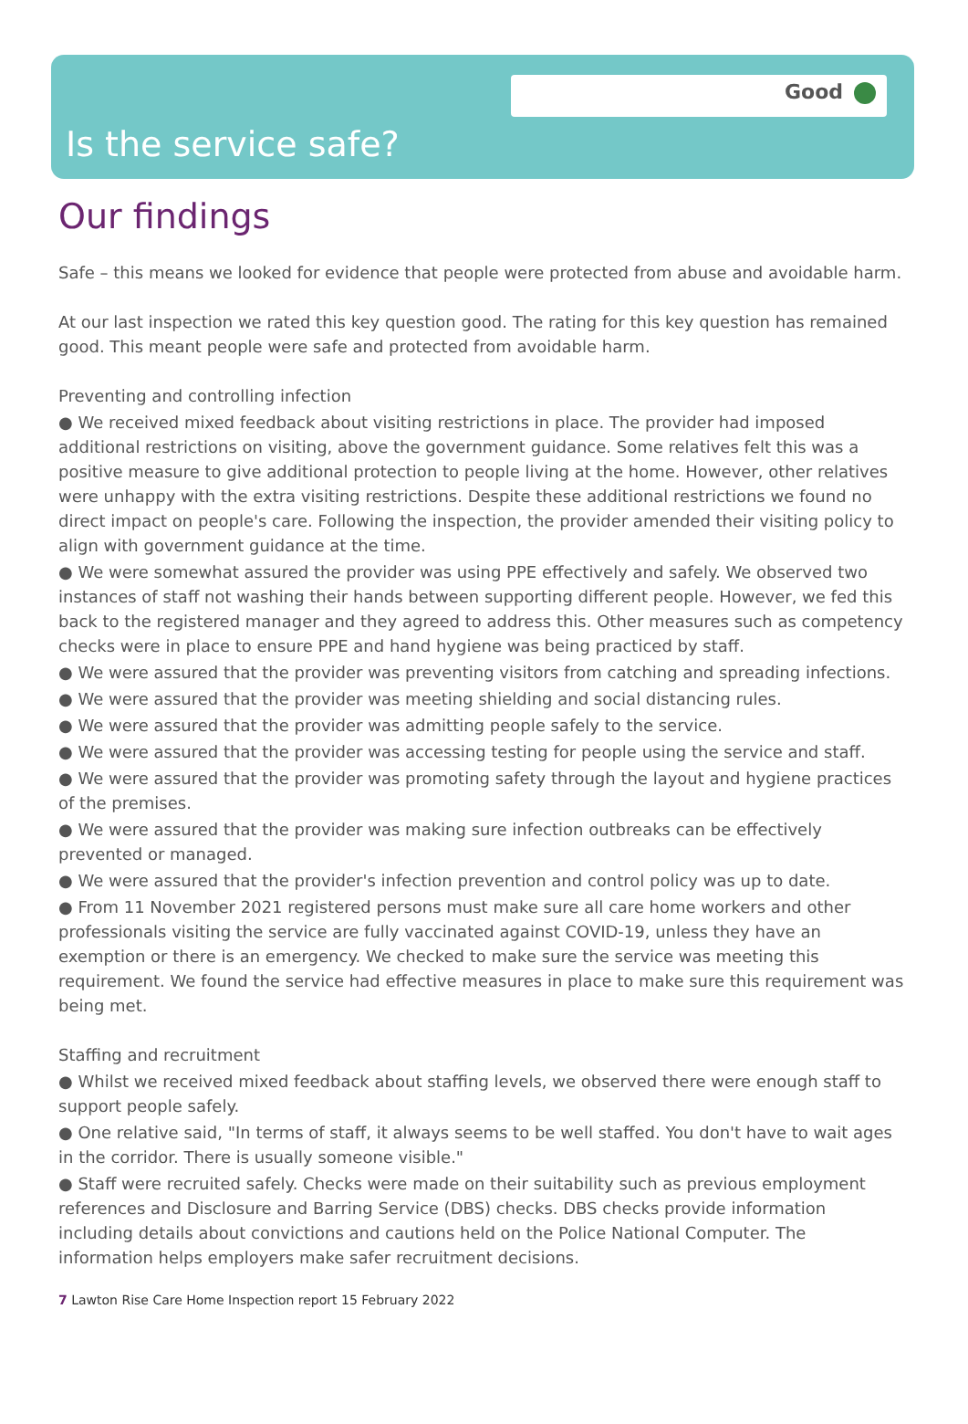Good
Is the service safe?
Our findings
Safe – this means we looked for evidence that people were protected from abuse and avoidable harm.
At our last inspection we rated this key question good. The rating for this key question has remained good. This meant people were safe and protected from avoidable harm.
Preventing and controlling infection
● We received mixed feedback about visiting restrictions in place. The provider had imposed additional restrictions on visiting, above the government guidance. Some relatives felt this was a positive measure to give additional protection to people living at the home. However, other relatives were unhappy with the extra visiting restrictions. Despite these additional restrictions we found no direct impact on people's care. Following the inspection, the provider amended their visiting policy to align with government guidance at the time.
● We were somewhat assured the provider was using PPE effectively and safely. We observed two instances of staff not washing their hands between supporting different people. However, we fed this back to the registered manager and they agreed to address this. Other measures such as competency checks were in place to ensure PPE and hand hygiene was being practiced by staff.
● We were assured that the provider was preventing visitors from catching and spreading infections.
● We were assured that the provider was meeting shielding and social distancing rules.
● We were assured that the provider was admitting people safely to the service.
● We were assured that the provider was accessing testing for people using the service and staff.
● We were assured that the provider was promoting safety through the layout and hygiene practices of the premises.
● We were assured that the provider was making sure infection outbreaks can be effectively prevented or managed.
● We were assured that the provider's infection prevention and control policy was up to date.
● From 11 November 2021 registered persons must make sure all care home workers and other professionals visiting the service are fully vaccinated against COVID-19, unless they have an exemption or there is an emergency. We checked to make sure the service was meeting this requirement. We found the service had effective measures in place to make sure this requirement was being met.
Staffing and recruitment
● Whilst we received mixed feedback about staffing levels, we observed there were enough staff to support people safely.
● One relative said, "In terms of staff, it always seems to be well staffed. You don't have to wait ages in the corridor. There is usually someone visible."
● Staff were recruited safely. Checks were made on their suitability such as previous employment references and Disclosure and Barring Service (DBS) checks. DBS checks provide information including details about convictions and cautions held on the Police National Computer. The information helps employers make safer recruitment decisions.
7 Lawton Rise Care Home Inspection report 15 February 2022